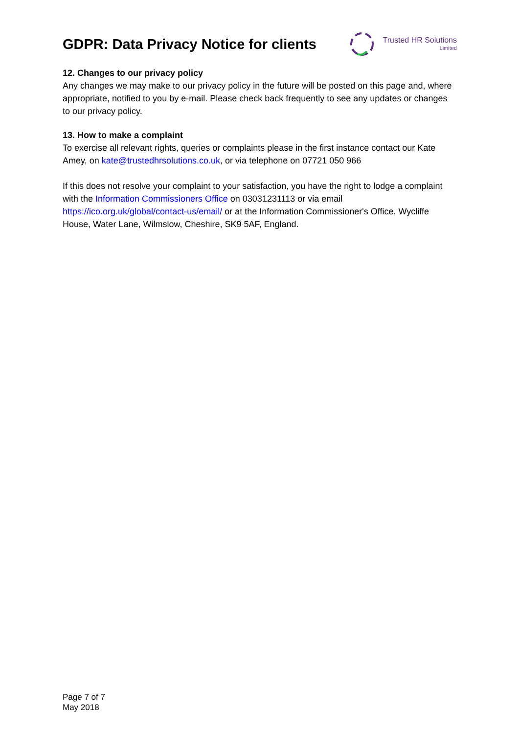GDPR: Data Privacy Notice for clients
Trusted HR Solutions
Limited
12. Changes to our privacy policy
Any changes we may make to our privacy policy in the future will be posted on this page and, where appropriate, notified to you by e-mail. Please check back frequently to see any updates or changes to our privacy policy.
13. How to make a complaint
To exercise all relevant rights, queries or complaints please in the first instance contact our Kate Amey, on kate@trustedhrsolutions.co.uk, or via telephone on 07721 050 966
If this does not resolve your complaint to your satisfaction, you have the right to lodge a complaint with the Information Commissioners Office on 03031231113 or via email https://ico.org.uk/global/contact-us/email/ or at the Information Commissioner's Office, Wycliffe House, Water Lane, Wilmslow, Cheshire, SK9 5AF, England.
Page 7 of 7
May 2018